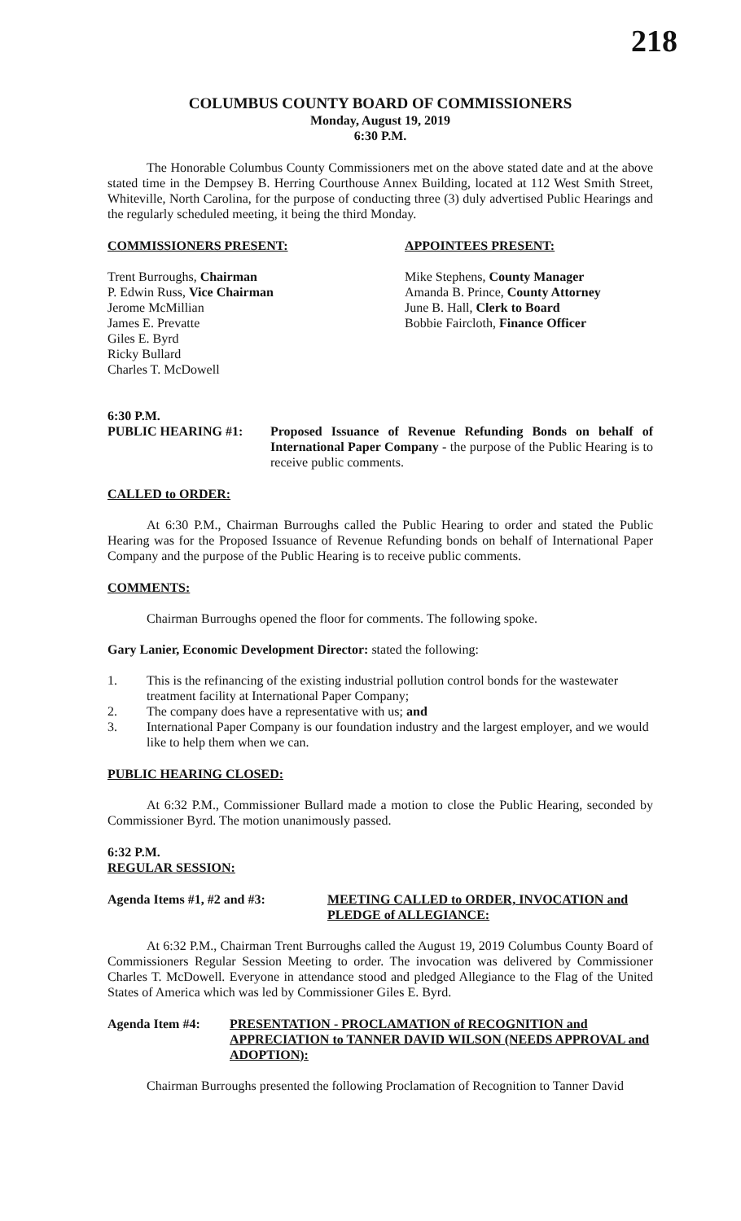218
COLUMBUS COUNTY BOARD OF COMMISSIONERS
Monday, August 19, 2019
6:30 P.M.
The Honorable Columbus County Commissioners met on the above stated date and at the above stated time in the Dempsey B. Herring Courthouse Annex Building, located at 112 West Smith Street, Whiteville, North Carolina, for the purpose of conducting three (3) duly advertised Public Hearings and the regularly scheduled meeting, it being the third Monday.
COMMISSIONERS PRESENT: APPOINTEES PRESENT:
Trent Burroughs, Chairman
P. Edwin Russ, Vice Chairman
Jerome McMillian
James E. Prevatte
Giles E. Byrd
Ricky Bullard
Charles T. McDowell
Mike Stephens, County Manager
Amanda B. Prince, County Attorney
June B. Hall, Clerk to Board
Bobbie Faircloth, Finance Officer
6:30 P.M.
PUBLIC HEARING #1: Proposed Issuance of Revenue Refunding Bonds on behalf of International Paper Company - the purpose of the Public Hearing is to receive public comments.
CALLED to ORDER:
At 6:30 P.M., Chairman Burroughs called the Public Hearing to order and stated the Public Hearing was for the Proposed Issuance of Revenue Refunding bonds on behalf of International Paper Company and the purpose of the Public Hearing is to receive public comments.
COMMENTS:
Chairman Burroughs opened the floor for comments. The following spoke.
Gary Lanier, Economic Development Director: stated the following:
1. This is the refinancing of the existing industrial pollution control bonds for the wastewater treatment facility at International Paper Company;
2. The company does have a representative with us; and
3. International Paper Company is our foundation industry and the largest employer, and we would like to help them when we can.
PUBLIC HEARING CLOSED:
At 6:32 P.M., Commissioner Bullard made a motion to close the Public Hearing, seconded by Commissioner Byrd. The motion unanimously passed.
6:32 P.M.
REGULAR SESSION:
Agenda Items #1, #2 and #3: MEETING CALLED to ORDER, INVOCATION and PLEDGE of ALLEGIANCE:
At 6:32 P.M., Chairman Trent Burroughs called the August 19, 2019 Columbus County Board of Commissioners Regular Session Meeting to order. The invocation was delivered by Commissioner Charles T. McDowell. Everyone in attendance stood and pledged Allegiance to the Flag of the United States of America which was led by Commissioner Giles E. Byrd.
Agenda Item #4: PRESENTATION - PROCLAMATION of RECOGNITION and APPRECIATION to TANNER DAVID WILSON (NEEDS APPROVAL and ADOPTION):
Chairman Burroughs presented the following Proclamation of Recognition to Tanner David